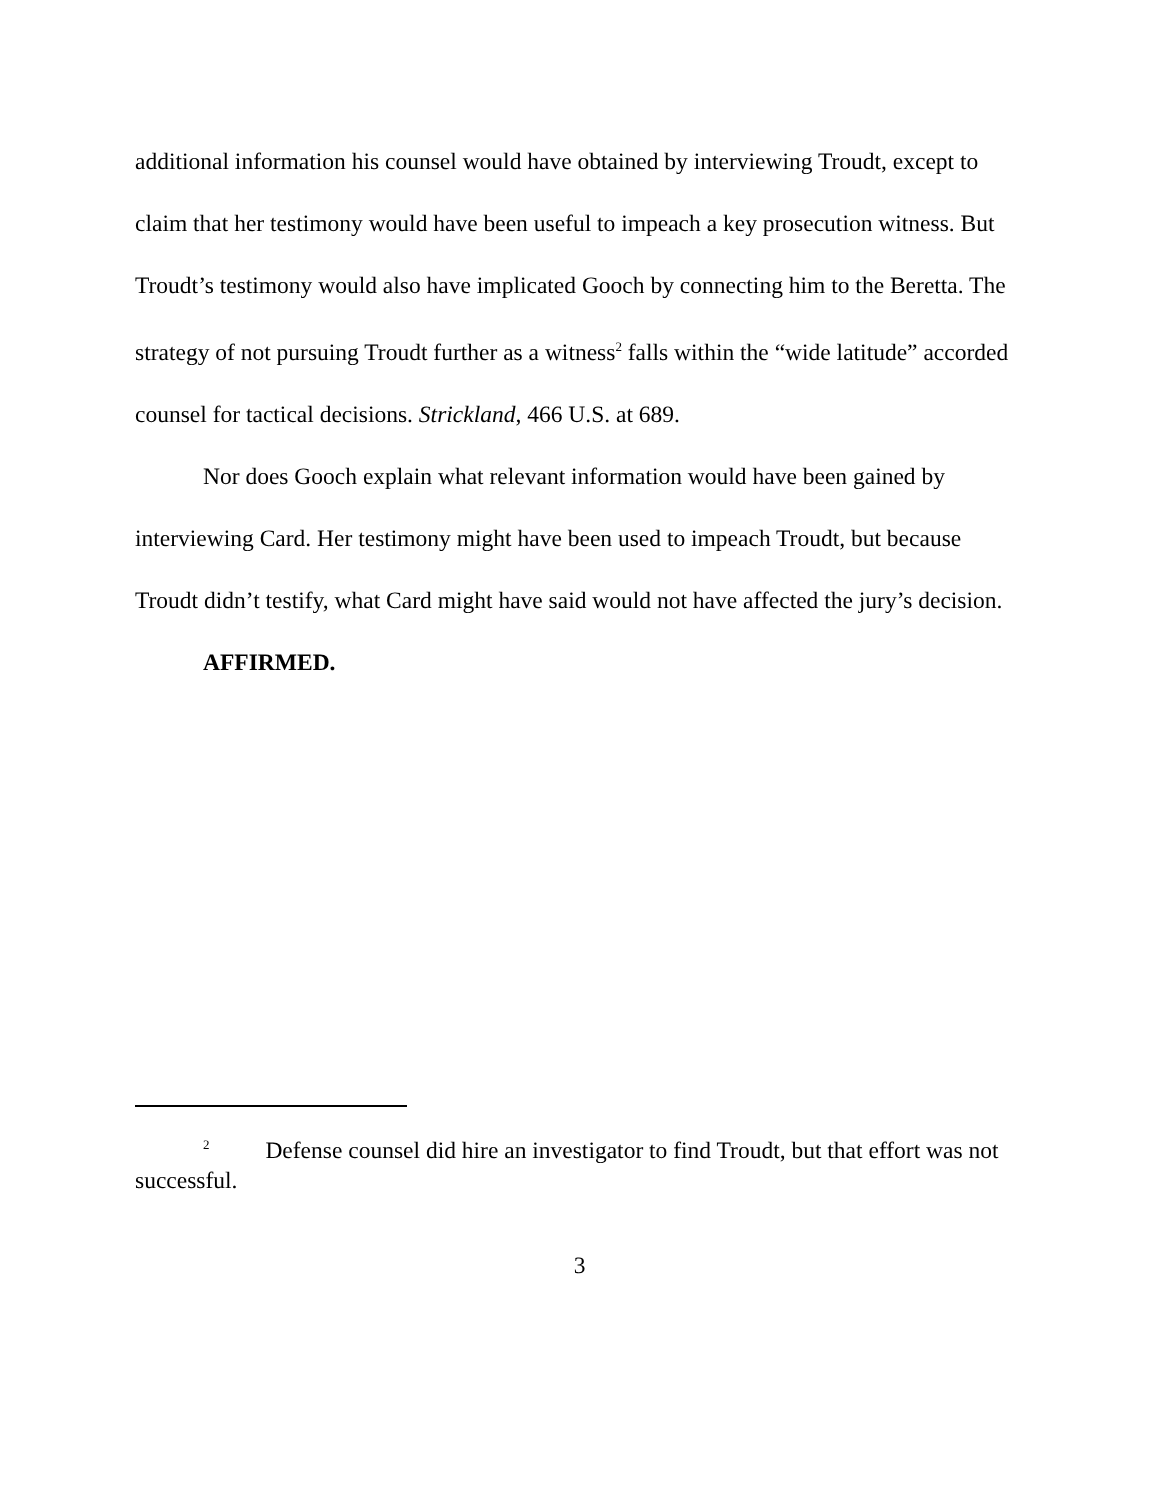additional information his counsel would have obtained by interviewing Troudt, except to claim that her testimony would have been useful to impeach a key prosecution witness. But Troudt’s testimony would also have implicated Gooch by connecting him to the Beretta. The strategy of not pursuing Troudt further as a witness<sup>2</sup> falls within the “wide latitude” accorded counsel for tactical decisions. Strickland, 466 U.S. at 689.
Nor does Gooch explain what relevant information would have been gained by interviewing Card. Her testimony might have been used to impeach Troudt, but because Troudt didn’t testify, what Card might have said would not have affected the jury’s decision.
AFFIRMED.
<sup>2</sup> Defense counsel did hire an investigator to find Troudt, but that effort was not successful.
3